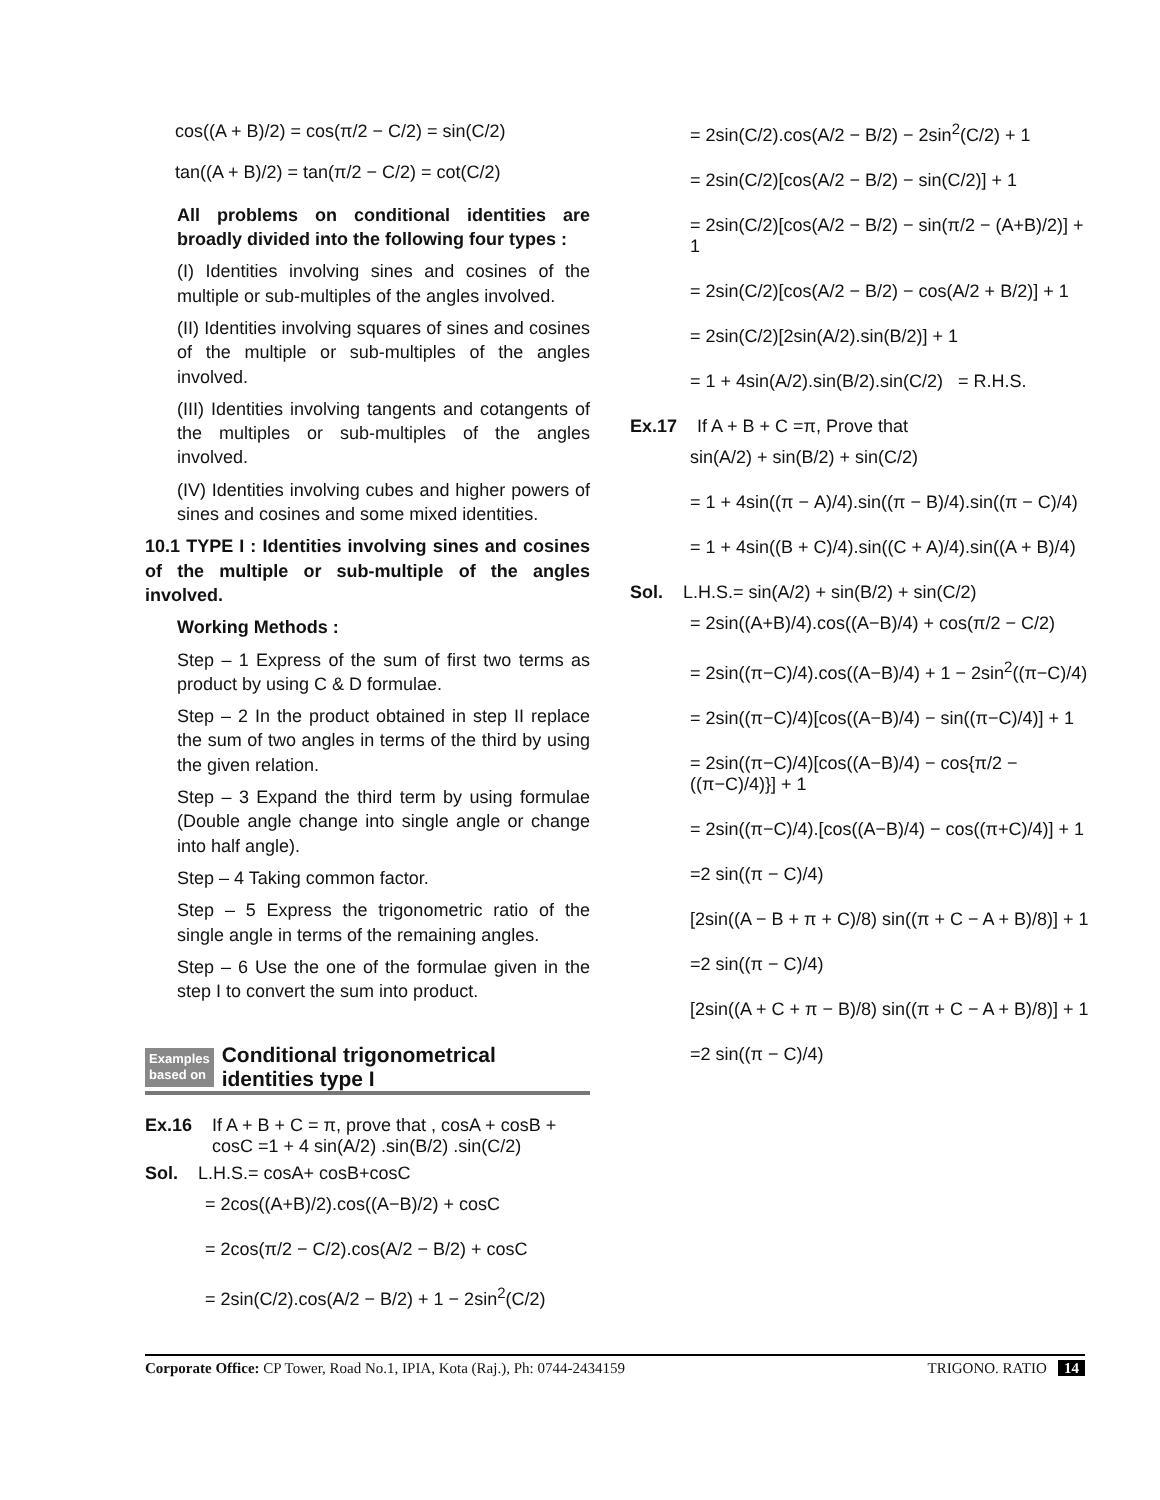cos((A + B)/2) = cos(π/2 − C/2) = sin(C/2)
tan((A + B)/2) = tan(π/2 − C/2) = cot(C/2)
All problems on conditional identities are broadly divided into the following four types :
(I) Identities involving sines and cosines of the multiple or sub-multiples of the angles involved.
(II) Identities involving squares of sines and cosines of the multiple or sub-multiples of the angles involved.
(III) Identities involving tangents and cotangents of the multiples or sub-multiples of the angles involved.
(IV) Identities involving cubes and higher powers of sines and cosines and some mixed identities.
10.1 TYPE I : Identities involving sines and cosines of the multiple or sub-multiple of the angles involved.
Working Methods :
Step – 1 Express of the sum of first two terms as product by using C & D formulae.
Step – 2 In the product obtained in step II replace the sum of two angles in terms of the third by using the given relation.
Step – 3 Expand the third term by using formulae (Double angle change into single angle or change into half angle).
Step – 4 Taking common factor.
Step – 5 Express the trigonometric ratio of the single angle in terms of the remaining angles.
Step – 6 Use the one of the formulae given in the step I to convert the sum into product.
Examples
based on
Conditional trigonometrical identities type I
Ex.16 If A + B + C = π, prove that , cosA + cosB + cosC =1 + 4 sin(A/2) .sin(B/2) .sin(C/2)
Sol. L.H.S.= cosA+ cosB+cosC
= 2cos((A+B)/2).cos((A−B)/2) + cosC
= 2cos(π/2 − C/2).cos(A/2 − B/2) + cosC
= 2sin(C/2).cos(A/2 − B/2) + 1 − 2sin<sup>2</sup>(C/2)
= 2sin(C/2).cos(A/2 − B/2) − 2sin<sup>2</sup>(C/2) + 1
= 2sin(C/2)[cos(A/2 − B/2) − sin(C/2)] + 1
= 2sin(C/2)[cos(A/2 − B/2) − sin(π/2 − (A+B)/2)] + 1
= 2sin(C/2)[cos(A/2 − B/2) − cos(A/2 + B/2)] + 1
= 2sin(C/2)[2sin(A/2).sin(B/2)] + 1
= 1 + 4sin(A/2).sin(B/2).sin(C/2) = R.H.S.
Ex.17 If A + B + C =π, Prove that
sin(A/2) + sin(B/2) + sin(C/2)
= 1 + 4sin((π − A)/4).sin((π − B)/4).sin((π − C)/4)
= 1 + 4sin((B + C)/4).sin((C + A)/4).sin((A + B)/4)
Sol. L.H.S.= sin(A/2) + sin(B/2) + sin(C/2)
= 2sin((A+B)/4).cos((A−B)/4) + cos(π/2 − C/2)
= 2sin((π−C)/4).cos((A−B)/4) + 1 − 2sin<sup>2</sup>((π−C)/4)
= 2sin((π−C)/4)[cos((A−B)/4) − sin((π−C)/4)] + 1
= 2sin((π−C)/4)[cos((A−B)/4) − cos{π/2 − ((π−C)/4)}] + 1
= 2sin((π−C)/4).[cos((A−B)/4) − cos((π+C)/4)] + 1
=2 sin((π − C)/4)
[2sin((A − B + π + C)/8) sin((π + C − A + B)/8)] + 1
=2 sin((π − C)/4)
[2sin((A + C + π − B)/8) sin((π + C − A + B)/8)] + 1
=2 sin((π − C)/4)
Corporate Office: CP Tower, Road No.1, IPIA, Kota (Raj.), Ph: 0744-2434159 TRIGONO. RATIO 14